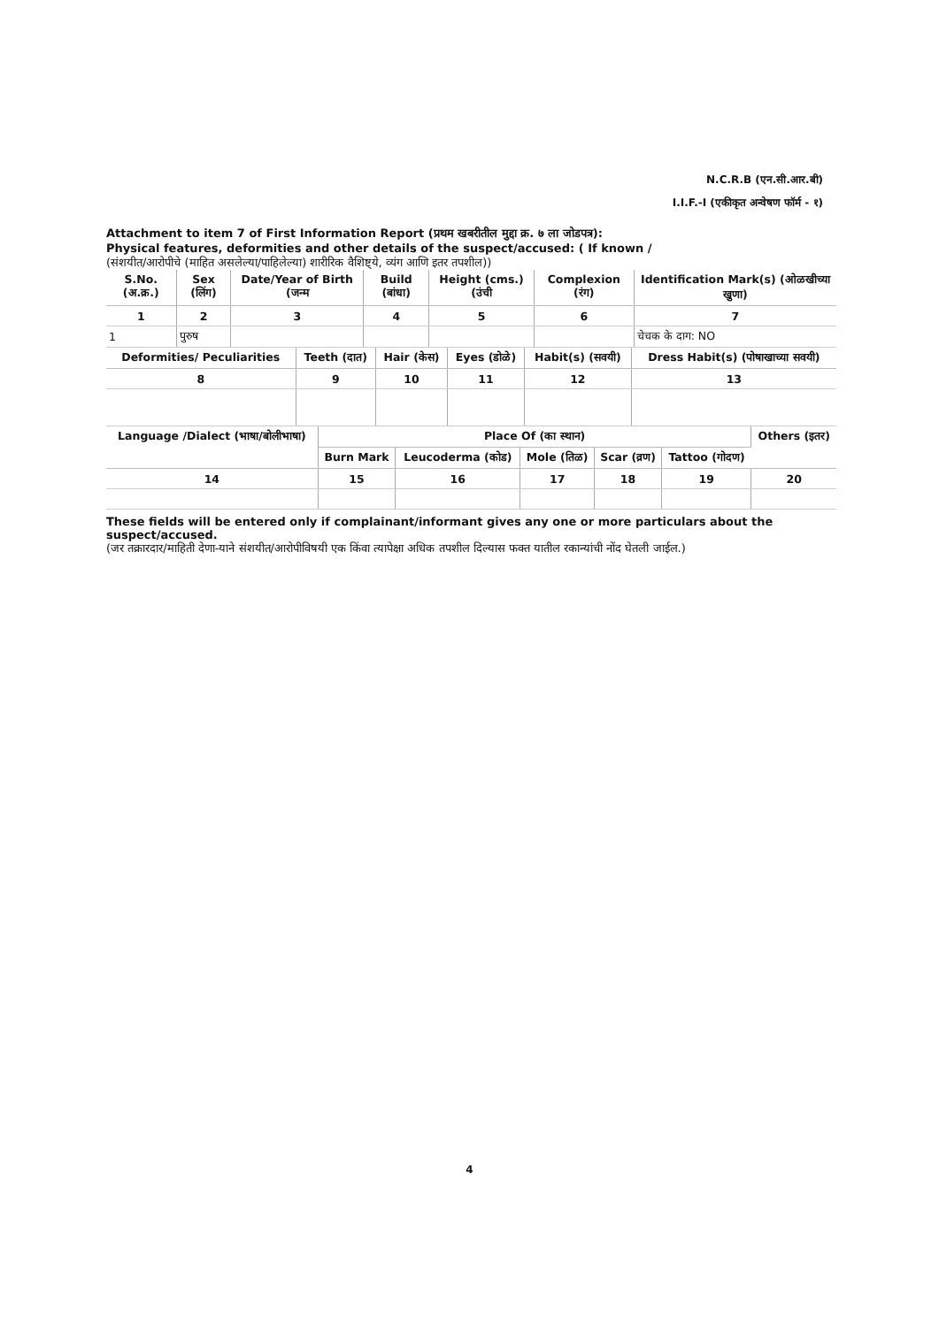N.C.R.B (एन.सी.आर.बी)
I.I.F.-I (एकीकृत अन्वेषण फॉर्म - १)
Attachment to item 7 of First Information Report (प्रथम खबरीतील मुद्दा क्र. ७ ला जोडपत्र):
Physical features, deformities and other details of the suspect/accused: ( If known /
(संशयीत/आरोपीचे (माहित असलेल्या/पाहिलेल्या) शारीरिक वैशिष्ट्ये, व्यंग आणि इतर तपशील))
| S.No.(अ.क्र.) | Sex (लिंग) | Date/Year of Birth (जन्म | Build (बांधा) | Height (cms.) (उंची | Complexion (रंग) | Identification Mark(s) (ओळखीच्या खुणा) |
| --- | --- | --- | --- | --- | --- | --- |
| 1 | 2 | 3 | 4 | 5 | 6 | 7 |
| 1 | पुरुष | | | | | चेचक के दाग: NO |
| Deformities/ Peculiarities | Teeth (दात) | Hair (केस) | Eyes (डोळे) | Habit(s) (सवयी) | Dress Habit(s) (पोषाखाच्या सवयी) |
| --- | --- | --- | --- | --- | --- |
| 8 | 9 | 10 | 11 | 12 | 13 |
| Language /Dialect (भाषा/बोलीभाषा) | Place Of (का स्थान) | | | | | Others (इतर) |
| --- | --- | --- | --- | --- | --- | --- |
| | Burn Mark | Leucoderma (कोड) | Mole (तिळ) | Scar (व्रण) | Tattoo (गोदण) | |
| 14 | 15 | 16 | 17 | 18 | 19 | 20 |
These fields will be entered only if complainant/informant gives any one or more particulars about the suspect/accused.
(जर तक्रारदार/माहिती देणा-याने संशयीत/आरोपीविषयी एक किंवा त्यापेक्षा अधिक तपशील दिल्यास फक्त यातील रकान्यांची नोंद घेतली जाईल.)
4